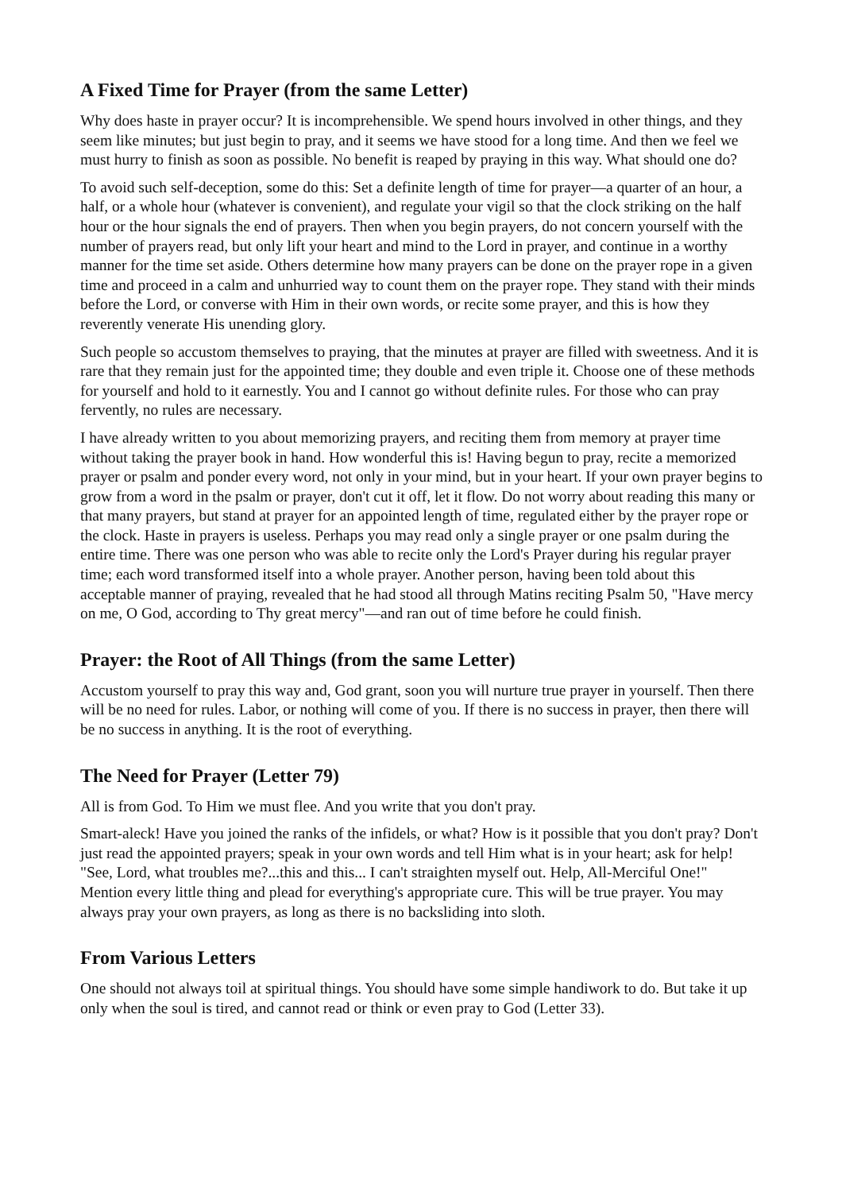A Fixed Time for Prayer (from the same Letter)
Why does haste in prayer occur? It is incomprehensible. We spend hours involved in other things, and they seem like minutes; but just begin to pray, and it seems we have stood for a long time. And then we feel we must hurry to finish as soon as possible. No benefit is reaped by praying in this way. What should one do?
To avoid such self-deception, some do this: Set a definite length of time for prayer—a quarter of an hour, a half, or a whole hour (whatever is convenient), and regulate your vigil so that the clock striking on the half hour or the hour signals the end of prayers. Then when you begin prayers, do not concern yourself with the number of prayers read, but only lift your heart and mind to the Lord in prayer, and continue in a worthy manner for the time set aside. Others determine how many prayers can be done on the prayer rope in a given time and proceed in a calm and unhurried way to count them on the prayer rope. They stand with their minds before the Lord, or converse with Him in their own words, or recite some prayer, and this is how they reverently venerate His unending glory.
Such people so accustom themselves to praying, that the minutes at prayer are filled with sweetness. And it is rare that they remain just for the appointed time; they double and even triple it. Choose one of these methods for yourself and hold to it earnestly. You and I cannot go without definite rules. For those who can pray fervently, no rules are necessary.
I have already written to you about memorizing prayers, and reciting them from memory at prayer time without taking the prayer book in hand. How wonderful this is! Having begun to pray, recite a memorized prayer or psalm and ponder every word, not only in your mind, but in your heart. If your own prayer begins to grow from a word in the psalm or prayer, don't cut it off, let it flow. Do not worry about reading this many or that many prayers, but stand at prayer for an appointed length of time, regulated either by the prayer rope or the clock. Haste in prayers is useless. Perhaps you may read only a single prayer or one psalm during the entire time. There was one person who was able to recite only the Lord's Prayer during his regular prayer time; each word transformed itself into a whole prayer. Another person, having been told about this acceptable manner of praying, revealed that he had stood all through Matins reciting Psalm 50, "Have mercy on me, O God, according to Thy great mercy"—and ran out of time before he could finish.
Prayer: the Root of All Things (from the same Letter)
Accustom yourself to pray this way and, God grant, soon you will nurture true prayer in yourself. Then there will be no need for rules. Labor, or nothing will come of you. If there is no success in prayer, then there will be no success in anything. It is the root of everything.
The Need for Prayer (Letter 79)
All is from God. To Him we must flee. And you write that you don't pray.
Smart-aleck! Have you joined the ranks of the infidels, or what? How is it possible that you don't pray? Don't just read the appointed prayers; speak in your own words and tell Him what is in your heart; ask for help! "See, Lord, what troubles me?...this and this... I can't straighten myself out. Help, All-Merciful One!" Mention every little thing and plead for everything's appropriate cure. This will be true prayer. You may always pray your own prayers, as long as there is no backsliding into sloth.
From Various Letters
One should not always toil at spiritual things. You should have some simple handiwork to do. But take it up only when the soul is tired, and cannot read or think or even pray to God (Letter 33).